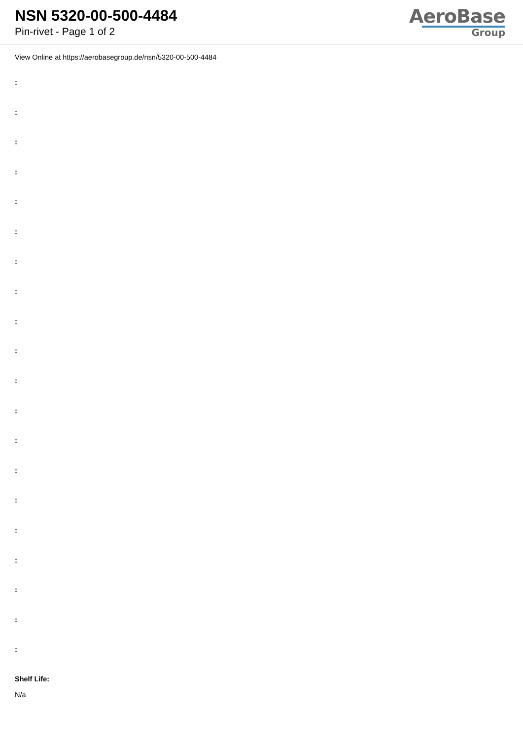NSN 5320-00-500-4484
Pin-rivet - Page 1 of 2
AeroBase
Group
View Online at https://aerobasegroup.de/nsn/5320-00-500-4484
:
:
:
:
:
:
:
:
:
:
:
:
:
:
:
:
:
:
:
:
Shelf Life:
N/a